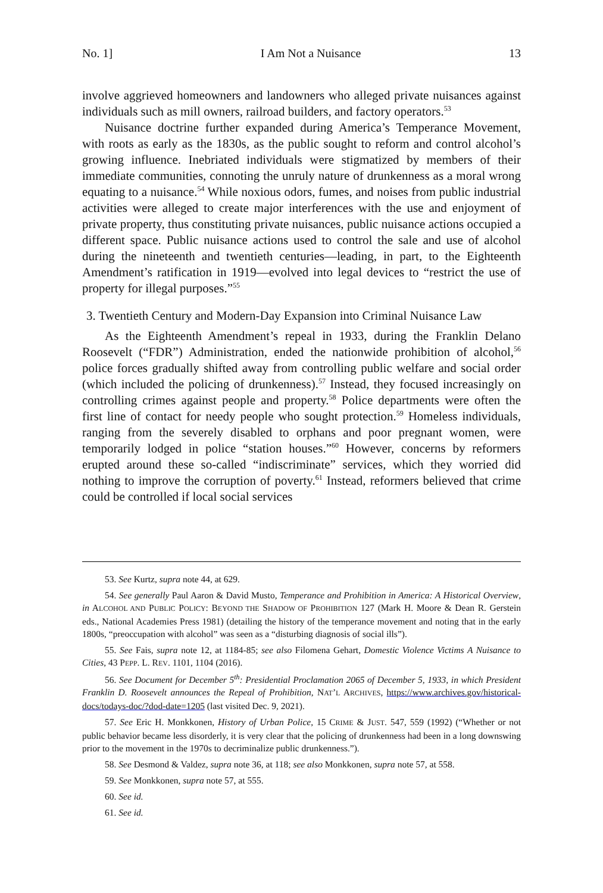No. 1] I Am Not a Nuisance 13
involve aggrieved homeowners and landowners who alleged private nuisances against individuals such as mill owners, railroad builders, and factory operators.<sup>53</sup>
Nuisance doctrine further expanded during America’s Temperance Movement, with roots as early as the 1830s, as the public sought to reform and control alcohol’s growing influence. Inebriated individuals were stigmatized by members of their immediate communities, connoting the unruly nature of drunkenness as a moral wrong equating to a nuisance.<sup>54</sup> While noxious odors, fumes, and noises from public industrial activities were alleged to create major interferences with the use and enjoyment of private property, thus constituting private nuisances, public nuisance actions occupied a different space. Public nuisance actions used to control the sale and use of alcohol during the nineteenth and twentieth centuries—leading, in part, to the Eighteenth Amendment’s ratification in 1919—evolved into legal devices to “restrict the use of property for illegal purposes.”<sup>55</sup>
3. Twentieth Century and Modern-Day Expansion into Criminal Nuisance Law
As the Eighteenth Amendment’s repeal in 1933, during the Franklin Delano Roosevelt (“FDR”) Administration, ended the nationwide prohibition of alcohol,<sup>56</sup> police forces gradually shifted away from controlling public welfare and social order (which included the policing of drunkenness).<sup>57</sup> Instead, they focused increasingly on controlling crimes against people and property.<sup>58</sup> Police departments were often the first line of contact for needy people who sought protection.<sup>59</sup> Homeless individuals, ranging from the severely disabled to orphans and poor pregnant women, were temporarily lodged in police “station houses.”<sup>60</sup> However, concerns by reformers erupted around these so-called “indiscriminate” services, which they worried did nothing to improve the corruption of poverty.<sup>61</sup> Instead, reformers believed that crime could be controlled if local social services
53. See Kurtz, supra note 44, at 629.
54. See generally Paul Aaron & David Musto, Temperance and Prohibition in America: A Historical Overview, in ALCOHOL AND PUBLIC POLICY: BEYOND THE SHADOW OF PROHIBITION 127 (Mark H. Moore & Dean R. Gerstein eds., National Academies Press 1981) (detailing the history of the temperance movement and noting that in the early 1800s, “preoccupation with alcohol” was seen as a “disturbing diagnosis of social ills”).
55. See Fais, supra note 12, at 1184-85; see also Filomena Gehart, Domestic Violence Victims A Nuisance to Cities, 43 PEPP. L. REV. 1101, 1104 (2016).
56. See Document for December 5<sup>th</sup>: Presidential Proclamation 2065 of December 5, 1933, in which President Franklin D. Roosevelt announces the Repeal of Prohibition, NAT’L ARCHIVES, https://www.archives.gov/historical-docs/todays-doc/?dod-date=1205 (last visited Dec. 9, 2021).
57. See Eric H. Monkkonen, History of Urban Police, 15 CRIME & JUST. 547, 559 (1992) (“Whether or not public behavior became less disorderly, it is very clear that the policing of drunkenness had been in a long downswing prior to the movement in the 1970s to decriminalize public drunkenness.”).
58. See Desmond & Valdez, supra note 36, at 118; see also Monkkonen, supra note 57, at 558.
59. See Monkkonen, supra note 57, at 555.
60. See id.
61. See id.